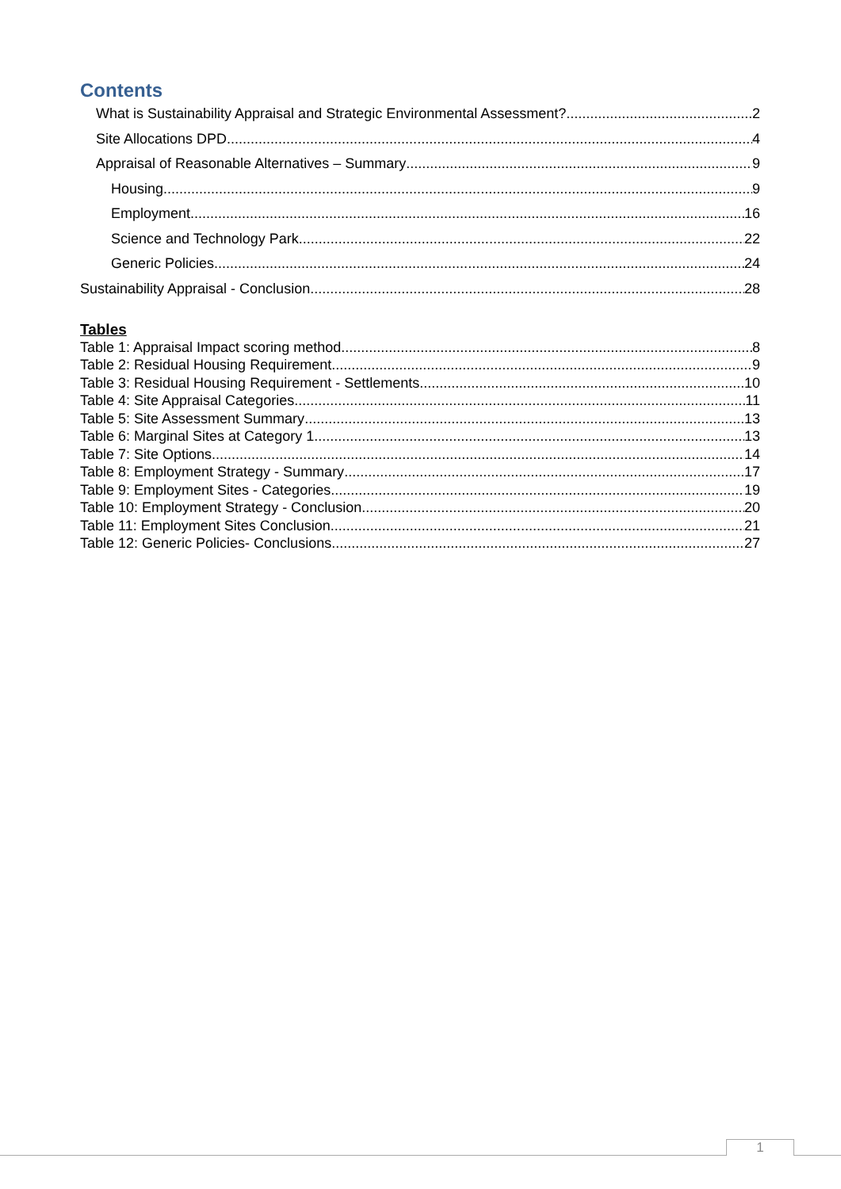Contents
What is Sustainability Appraisal and Strategic Environmental Assessment? 2
Site Allocations DPD 4
Appraisal of Reasonable Alternatives – Summary 9
Housing 9
Employment 16
Science and Technology Park 22
Generic Policies 24
Sustainability Appraisal - Conclusion 28
Tables
Table 1: Appraisal Impact scoring method 8
Table 2: Residual Housing Requirement 9
Table 3: Residual Housing Requirement - Settlements 10
Table 4: Site Appraisal Categories 11
Table 5: Site Assessment Summary 13
Table 6: Marginal Sites at Category 1 13
Table 7: Site Options 14
Table 8: Employment Strategy - Summary 17
Table 9: Employment Sites - Categories 19
Table 10: Employment Strategy - Conclusion 20
Table 11: Employment Sites Conclusion 21
Table 12: Generic Policies- Conclusions 27
1